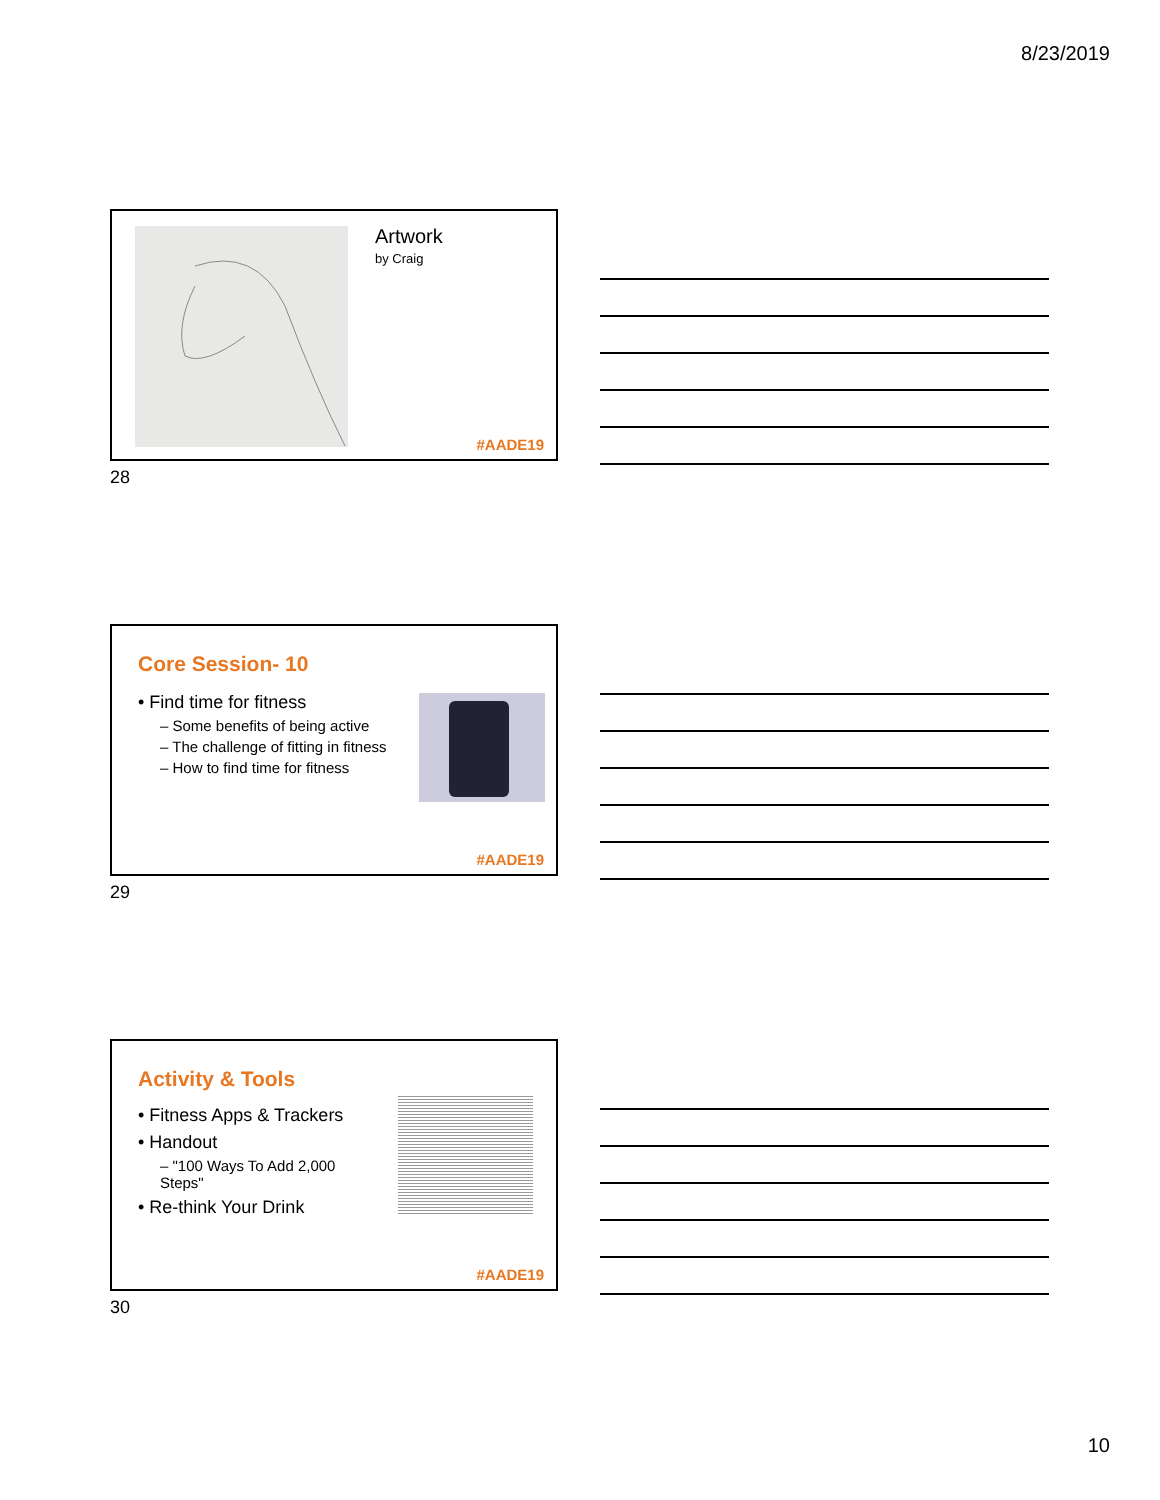8/23/2019
Artwork
by Craig
#AADE19
28
Core Session- 10
• Find time for fitness
– Some benefits of being active
– The challenge of fitting in fitness
– How to find time for fitness
#AADE19
29
Activity & Tools
• Fitness Apps & Trackers
• Handout
– "100 Ways To Add 2,000 Steps"
• Re-think Your Drink
#AADE19
30
10